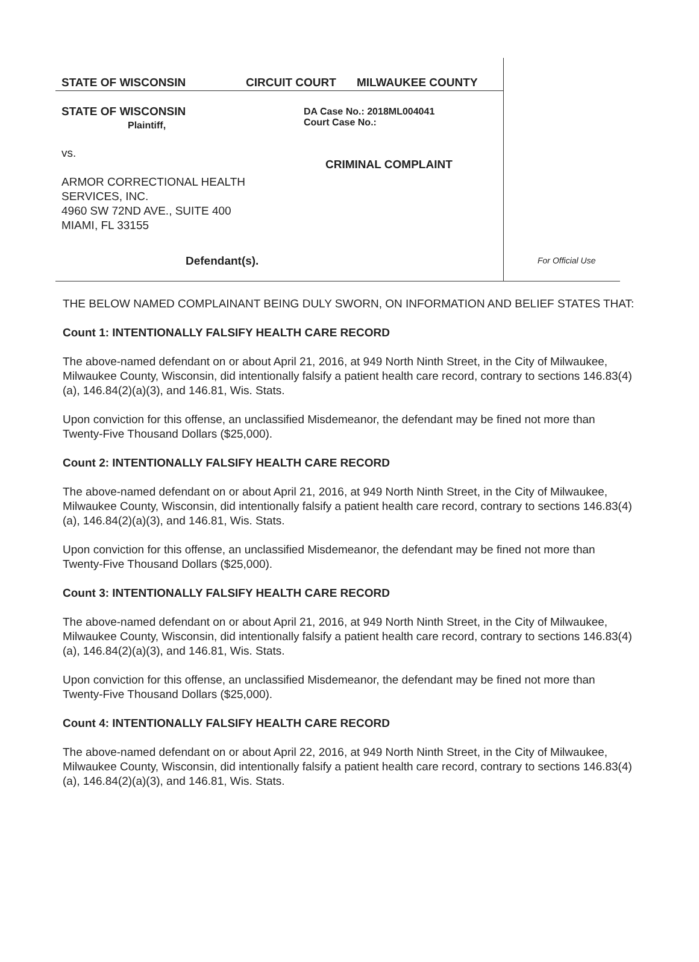STATE OF WISCONSIN CIRCUIT COURT MILWAUKEE COUNTY
STATE OF WISCONSIN
Plaintiff,
DA Case No.: 2018ML004041
Court Case No.:
vs.
ARMOR CORRECTIONAL HEALTH
SERVICES, INC.
4960 SW 72ND AVE., SUITE 400
MIAMI, FL 33155
CRIMINAL COMPLAINT
Defendant(s). For Official Use
THE BELOW NAMED COMPLAINANT BEING DULY SWORN, ON INFORMATION AND BELIEF STATES THAT:
Count 1: INTENTIONALLY FALSIFY HEALTH CARE RECORD
The above-named defendant on or about April 21, 2016, at 949 North Ninth Street, in the City of Milwaukee, Milwaukee County, Wisconsin, did intentionally falsify a patient health care record, contrary to sections 146.83(4)(a), 146.84(2)(a)(3), and 146.81, Wis. Stats.
Upon conviction for this offense, an unclassified Misdemeanor, the defendant may be fined not more than Twenty-Five Thousand Dollars ($25,000).
Count 2: INTENTIONALLY FALSIFY HEALTH CARE RECORD
The above-named defendant on or about April 21, 2016, at 949 North Ninth Street, in the City of Milwaukee, Milwaukee County, Wisconsin, did intentionally falsify a patient health care record, contrary to sections 146.83(4)(a), 146.84(2)(a)(3), and 146.81, Wis. Stats.
Upon conviction for this offense, an unclassified Misdemeanor, the defendant may be fined not more than Twenty-Five Thousand Dollars ($25,000).
Count 3: INTENTIONALLY FALSIFY HEALTH CARE RECORD
The above-named defendant on or about April 21, 2016, at 949 North Ninth Street, in the City of Milwaukee, Milwaukee County, Wisconsin, did intentionally falsify a patient health care record, contrary to sections 146.83(4)(a), 146.84(2)(a)(3), and 146.81, Wis. Stats.
Upon conviction for this offense, an unclassified Misdemeanor, the defendant may be fined not more than Twenty-Five Thousand Dollars ($25,000).
Count 4: INTENTIONALLY FALSIFY HEALTH CARE RECORD
The above-named defendant on or about April 22, 2016, at 949 North Ninth Street, in the City of Milwaukee, Milwaukee County, Wisconsin, did intentionally falsify a patient health care record, contrary to sections 146.83(4)(a), 146.84(2)(a)(3), and 146.81, Wis. Stats.